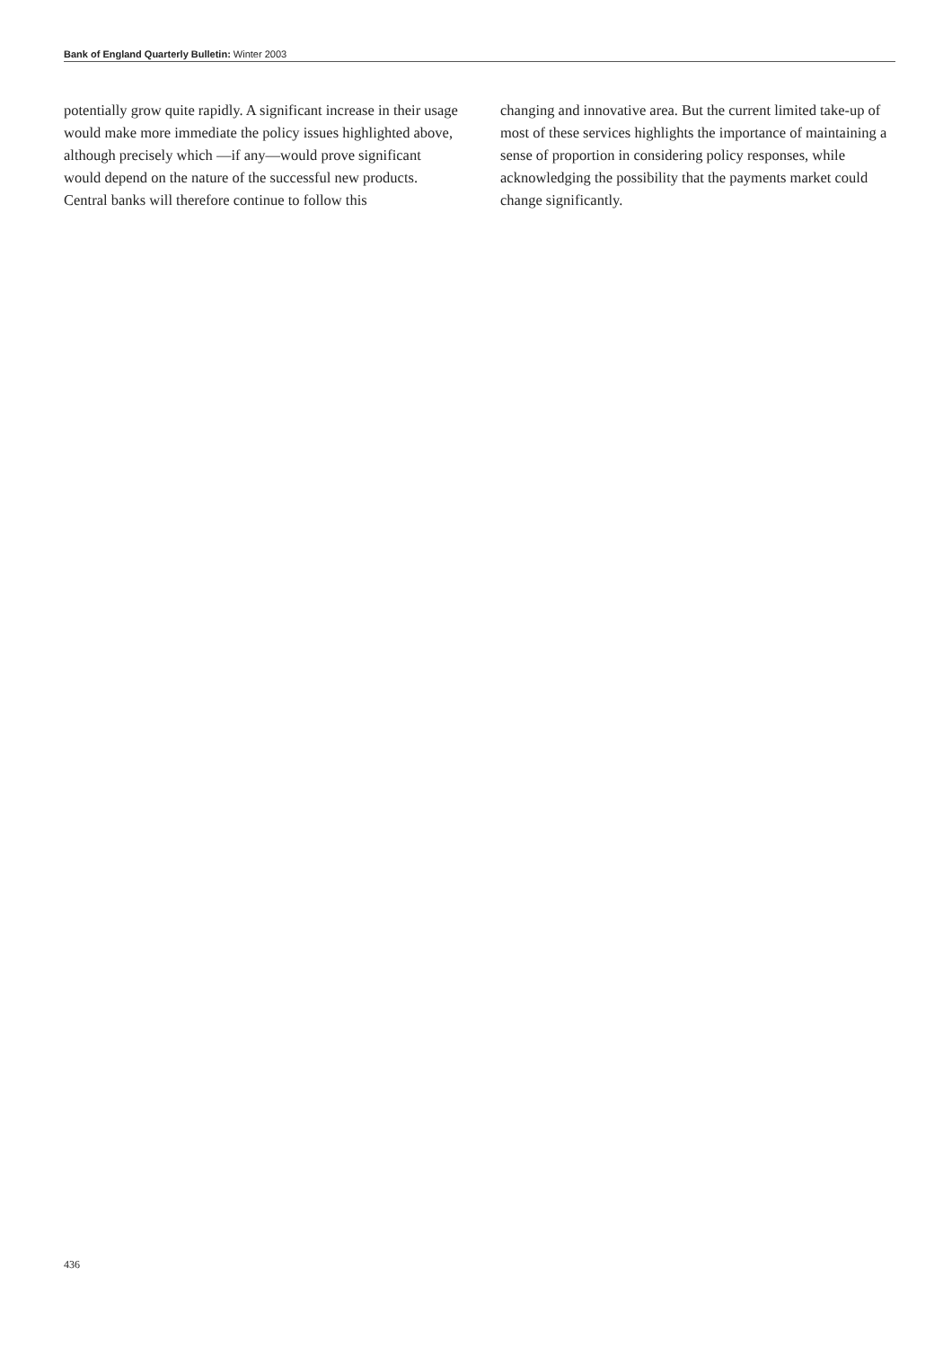Bank of England Quarterly Bulletin: Winter 2003
potentially grow quite rapidly. A significant increase in their usage would make more immediate the policy issues highlighted above, although precisely which —if any—would prove significant would depend on the nature of the successful new products. Central banks will therefore continue to follow this
changing and innovative area. But the current limited take-up of most of these services highlights the importance of maintaining a sense of proportion in considering policy responses, while acknowledging the possibility that the payments market could change significantly.
436